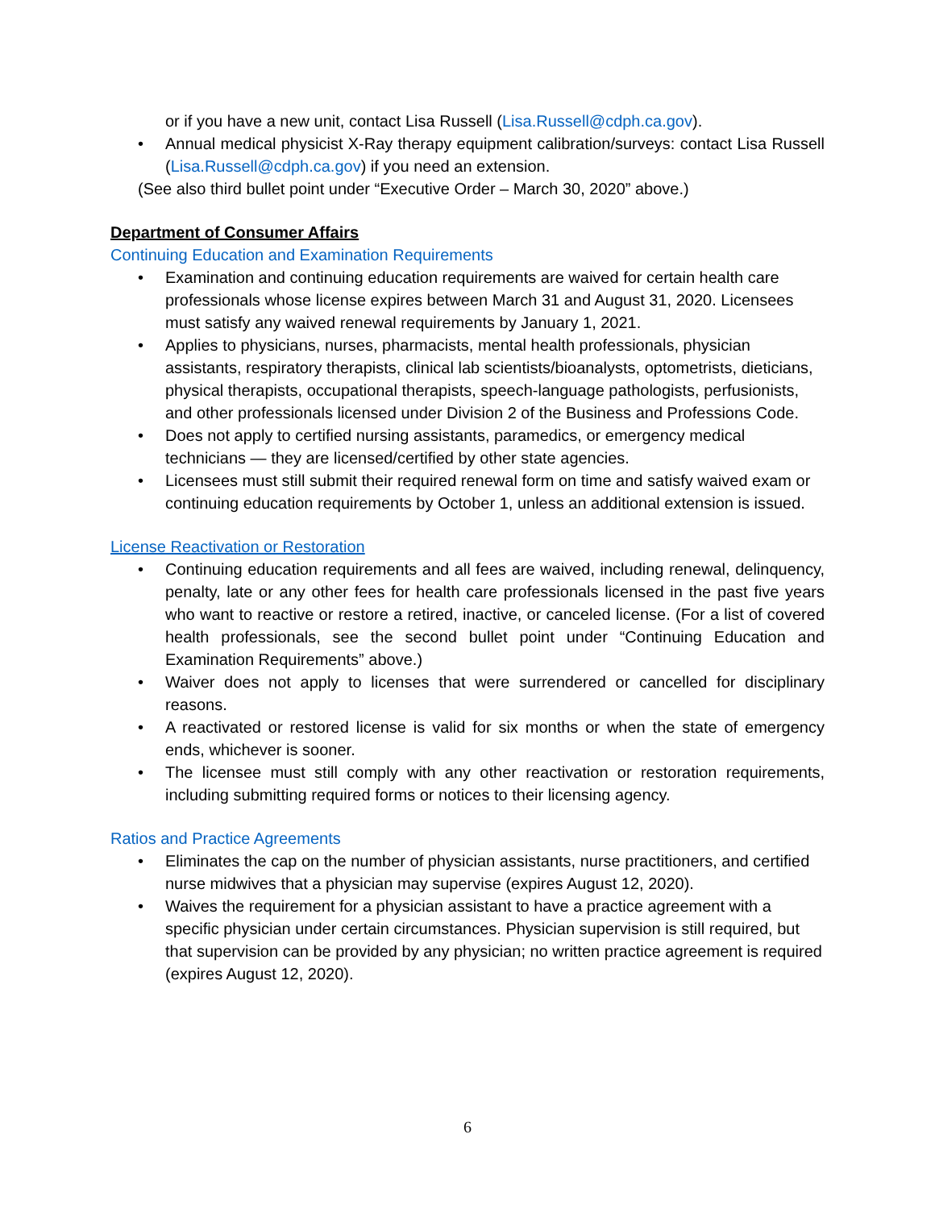or if you have a new unit, contact Lisa Russell (Lisa.Russell@cdph.ca.gov).
• Annual medical physicist X-Ray therapy equipment calibration/surveys: contact Lisa Russell (Lisa.Russell@cdph.ca.gov) if you need an extension.
(See also third bullet point under “Executive Order – March 30, 2020” above.)
Department of Consumer Affairs
Continuing Education and Examination Requirements
• Examination and continuing education requirements are waived for certain health care professionals whose license expires between March 31 and August 31, 2020. Licensees must satisfy any waived renewal requirements by January 1, 2021.
• Applies to physicians, nurses, pharmacists, mental health professionals, physician assistants, respiratory therapists, clinical lab scientists/bioanalysts, optometrists, dieticians, physical therapists, occupational therapists, speech-language pathologists, perfusionists, and other professionals licensed under Division 2 of the Business and Professions Code.
• Does not apply to certified nursing assistants, paramedics, or emergency medical technicians — they are licensed/certified by other state agencies.
• Licensees must still submit their required renewal form on time and satisfy waived exam or continuing education requirements by October 1, unless an additional extension is issued.
License Reactivation or Restoration
• Continuing education requirements and all fees are waived, including renewal, delinquency, penalty, late or any other fees for health care professionals licensed in the past five years who want to reactive or restore a retired, inactive, or canceled license. (For a list of covered health professionals, see the second bullet point under “Continuing Education and Examination Requirements” above.)
• Waiver does not apply to licenses that were surrendered or cancelled for disciplinary reasons.
• A reactivated or restored license is valid for six months or when the state of emergency ends, whichever is sooner.
• The licensee must still comply with any other reactivation or restoration requirements, including submitting required forms or notices to their licensing agency.
Ratios and Practice Agreements
• Eliminates the cap on the number of physician assistants, nurse practitioners, and certified nurse midwives that a physician may supervise (expires August 12, 2020).
• Waives the requirement for a physician assistant to have a practice agreement with a specific physician under certain circumstances. Physician supervision is still required, but that supervision can be provided by any physician; no written practice agreement is required (expires August 12, 2020).
6